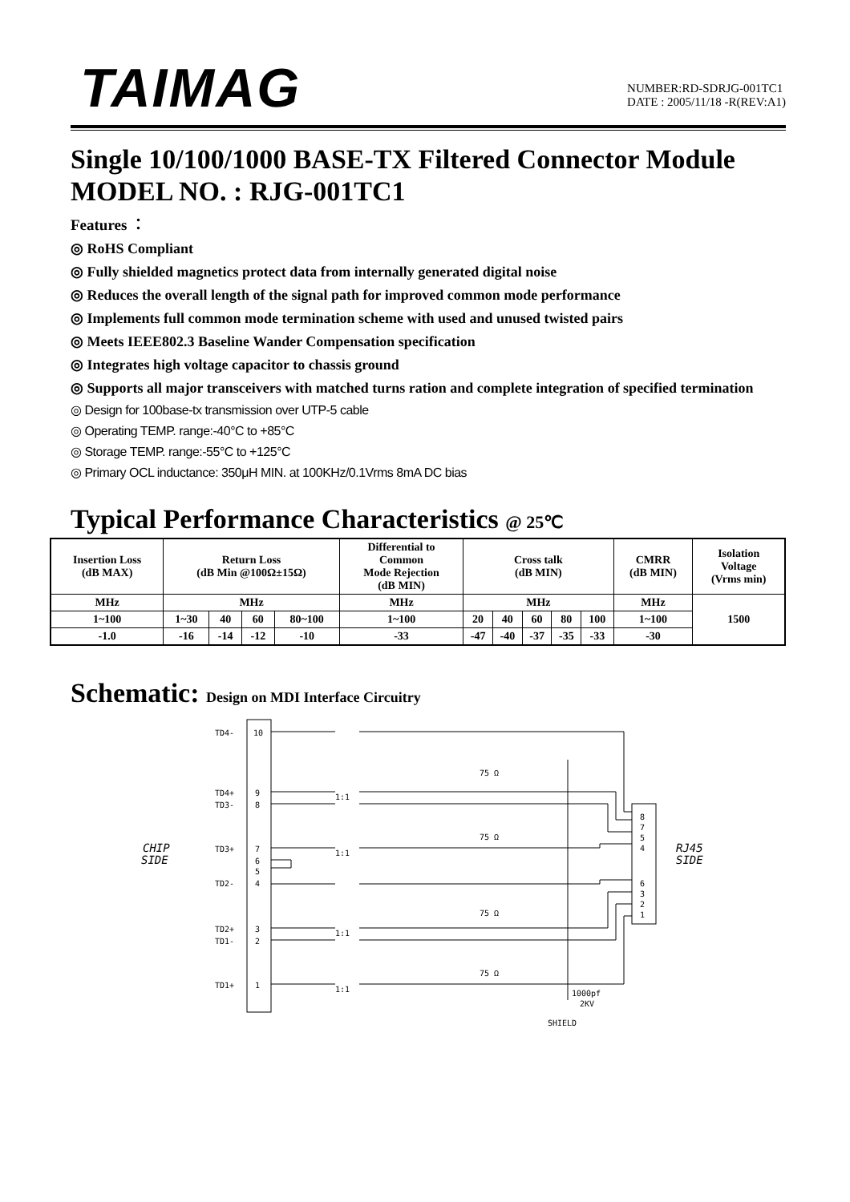TAIMAG
NUMBER:RD-SDRJG-001TC1
DATE : 2005/11/18 -R(REV:A1)
Single 10/100/1000 BASE-TX Filtered Connector Module
MODEL NO. : RJG-001TC1
Features ：
◎ RoHS Compliant
◎ Fully shielded magnetics protect data from internally generated digital noise
◎ Reduces the overall length of the signal path for improved common mode performance
◎ Implements full common mode termination scheme with used and unused twisted pairs
◎ Meets IEEE802.3 Baseline Wander Compensation specification
◎ Integrates high voltage capacitor to chassis ground
◎ Supports all major transceivers with matched turns ration and complete integration of specified termination
◎ Design for 100base-tx transmission over UTP-5 cable
◎ Operating TEMP. range:-40°C to +85°C
◎ Storage TEMP. range:-55°C to +125°C
◎ Primary OCL inductance: 350μH MIN. at 100KHz/0.1Vrms 8mA DC bias
Typical Performance Characteristics @ 25℃
| Insertion Loss (dB MAX) | Return Loss (dB Min @100Ω±15Ω) | | | | Differential to Common Mode Rejection (dB MIN) | Cross talk (dB MIN) | | | | | CMRR (dB MIN) | Isolation Voltage (Vrms min) |
| --- | --- | --- | --- | --- | --- | --- | --- | --- | --- | --- | --- | --- |
| MHz | MHz | | | | MHz | MHz | | | | | MHz | 1500 |
| 1~100 | 1~30 | 40 | 60 | 80~100 | 1~100 | 20 | 40 | 60 | 80 | 100 | 1~100 | |
| -1.0 | -16 | -14 | -12 | -10 | -33 | -47 | -40 | -37 | -35 | -33 | -30 | |
Schematic: Design on MDI Interface Circuitry
CHIP
SIDE
RJ45
SIDE
TD4-
10
TD4+
9
TD3-
8
TD3+
7
6
5
TD2-
4
TD2+
3
TD1-
2
TD1+
1
8
7
5
4
6
3
2
1
75 Ω
75 Ω
75 Ω
75 Ω
1:1
1:1
1:1
1:1
1000pf
2KV
SHIELD